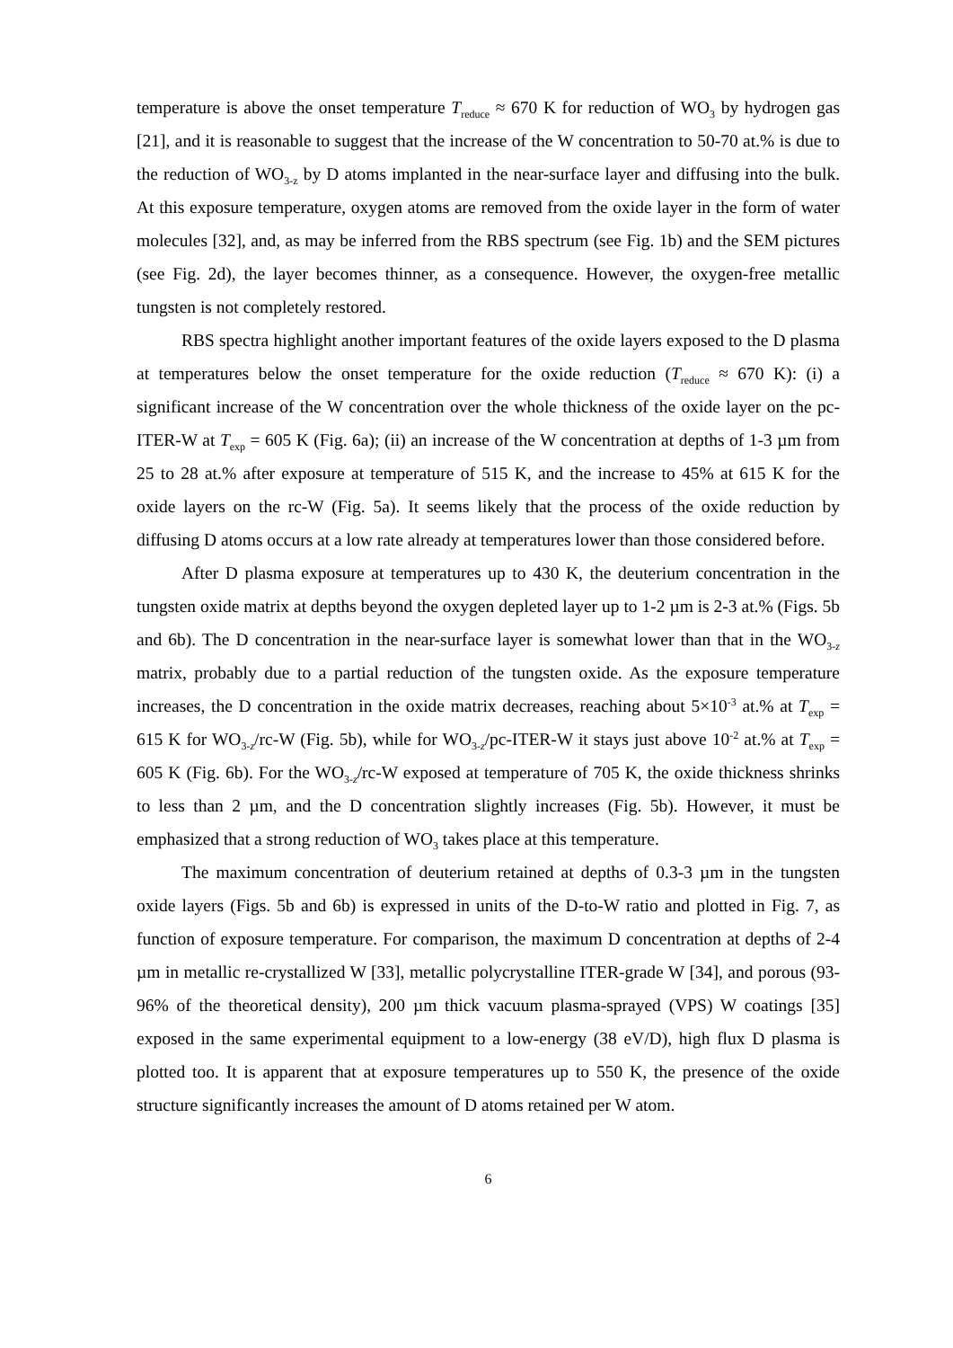temperature is above the onset temperature T<sub>reduce</sub> ≈ 670 K for reduction of WO<sub>3</sub> by hydrogen gas [21], and it is reasonable to suggest that the increase of the W concentration to 50-70 at.% is due to the reduction of WO<sub>3-z</sub> by D atoms implanted in the near-surface layer and diffusing into the bulk. At this exposure temperature, oxygen atoms are removed from the oxide layer in the form of water molecules [32], and, as may be inferred from the RBS spectrum (see Fig. 1b) and the SEM pictures (see Fig. 2d), the layer becomes thinner, as a consequence. However, the oxygen-free metallic tungsten is not completely restored.
RBS spectra highlight another important features of the oxide layers exposed to the D plasma at temperatures below the onset temperature for the oxide reduction (T<sub>reduce</sub> ≈ 670 K): (i) a significant increase of the W concentration over the whole thickness of the oxide layer on the pc-ITER-W at T<sub>exp</sub> = 605 K (Fig. 6a); (ii) an increase of the W concentration at depths of 1-3 µm from 25 to 28 at.% after exposure at temperature of 515 K, and the increase to 45% at 615 K for the oxide layers on the rc-W (Fig. 5a). It seems likely that the process of the oxide reduction by diffusing D atoms occurs at a low rate already at temperatures lower than those considered before.
After D plasma exposure at temperatures up to 430 K, the deuterium concentration in the tungsten oxide matrix at depths beyond the oxygen depleted layer up to 1-2 µm is 2-3 at.% (Figs. 5b and 6b). The D concentration in the near-surface layer is somewhat lower than that in the WO<sub>3-z</sub> matrix, probably due to a partial reduction of the tungsten oxide. As the exposure temperature increases, the D concentration in the oxide matrix decreases, reaching about 5×10<sup>-3</sup> at.% at T<sub>exp</sub> = 615 K for WO<sub>3-z</sub>/rc-W (Fig. 5b), while for WO<sub>3-z</sub>/pc-ITER-W it stays just above 10<sup>-2</sup> at.% at T<sub>exp</sub> = 605 K (Fig. 6b). For the WO<sub>3-z</sub>/rc-W exposed at temperature of 705 K, the oxide thickness shrinks to less than 2 µm, and the D concentration slightly increases (Fig. 5b). However, it must be emphasized that a strong reduction of WO<sub>3</sub> takes place at this temperature.
The maximum concentration of deuterium retained at depths of 0.3-3 µm in the tungsten oxide layers (Figs. 5b and 6b) is expressed in units of the D-to-W ratio and plotted in Fig. 7, as function of exposure temperature. For comparison, the maximum D concentration at depths of 2-4 µm in metallic re-crystallized W [33], metallic polycrystalline ITER-grade W [34], and porous (93-96% of the theoretical density), 200 µm thick vacuum plasma-sprayed (VPS) W coatings [35] exposed in the same experimental equipment to a low-energy (38 eV/D), high flux D plasma is plotted too. It is apparent that at exposure temperatures up to 550 K, the presence of the oxide structure significantly increases the amount of D atoms retained per W atom.
6